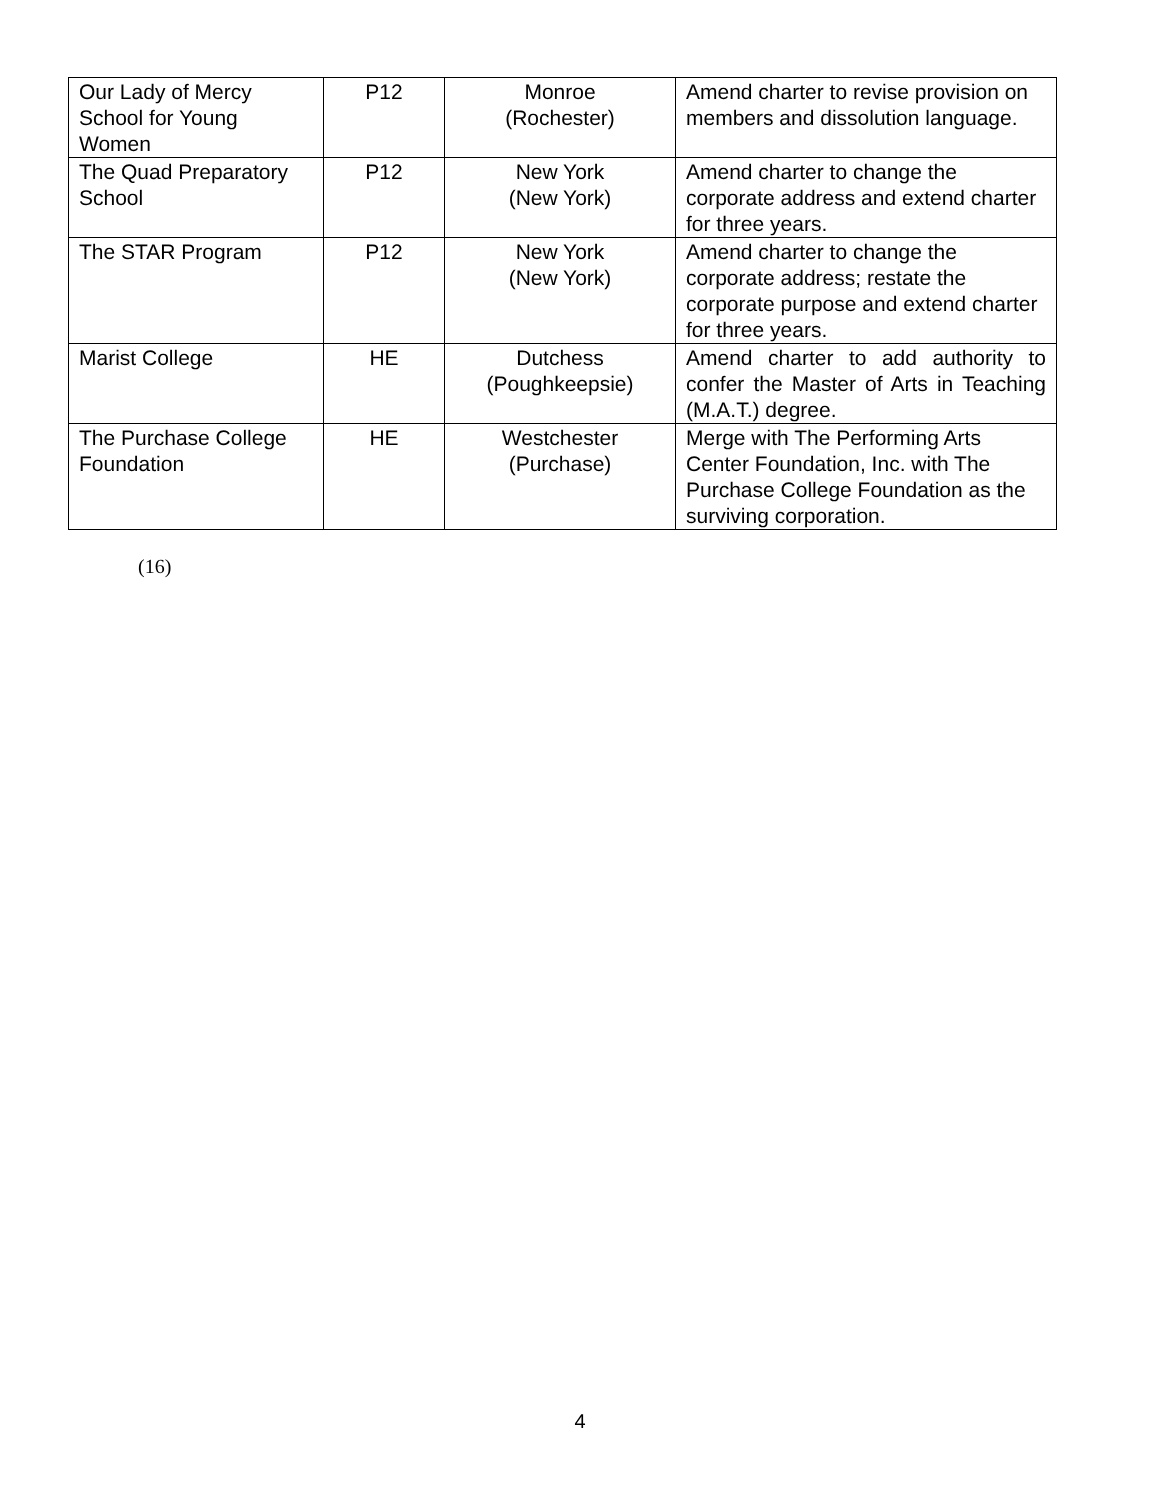| Our Lady of Mercy School for Young Women | P12 | Monroe (Rochester) | Amend charter to revise provision on members and dissolution language. |
| The Quad Preparatory School | P12 | New York (New York) | Amend charter to change the corporate address and extend charter for three years. |
| The STAR Program | P12 | New York (New York) | Amend charter to change the corporate address; restate the corporate purpose and extend charter for three years. |
| Marist College | HE | Dutchess (Poughkeepsie) | Amend charter to add authority to confer the Master of Arts in Teaching (M.A.T.) degree. |
| The Purchase College Foundation | HE | Westchester (Purchase) | Merge with The Performing Arts Center Foundation, Inc. with The Purchase College Foundation as the surviving corporation. |
(16)
4